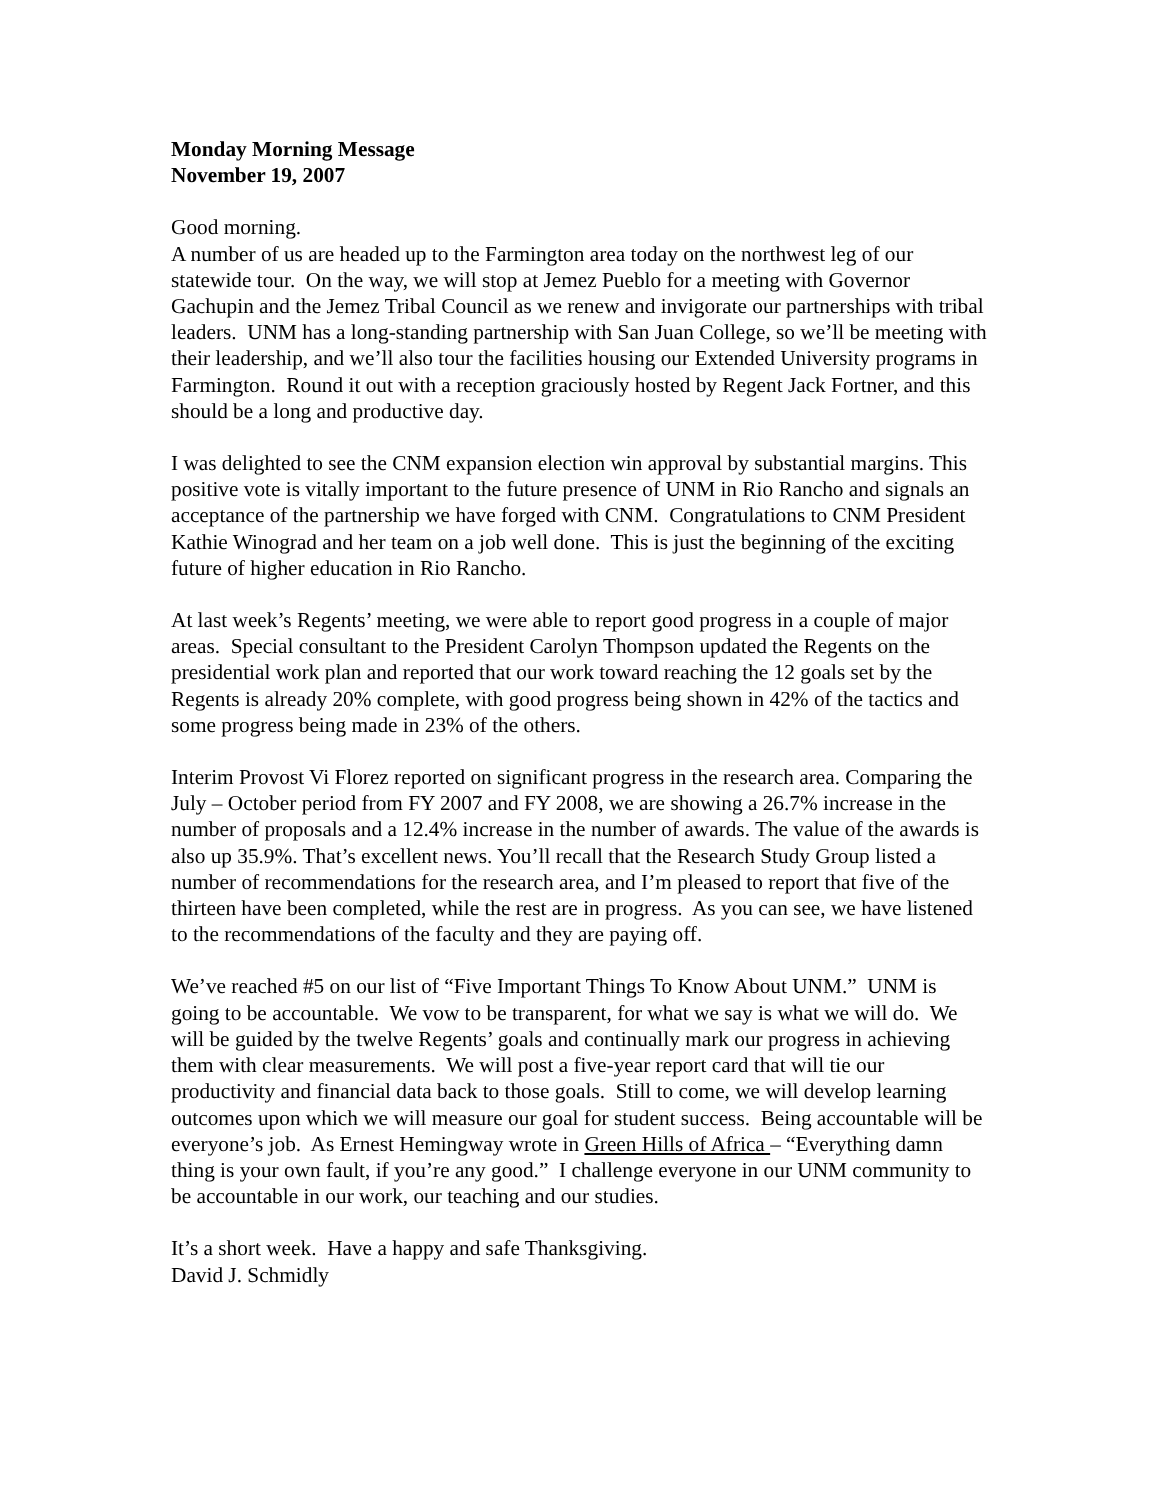Monday Morning Message
November 19, 2007
Good morning.
A number of us are headed up to the Farmington area today on the northwest leg of our statewide tour. On the way, we will stop at Jemez Pueblo for a meeting with Governor Gachupin and the Jemez Tribal Council as we renew and invigorate our partnerships with tribal leaders. UNM has a long-standing partnership with San Juan College, so we’ll be meeting with their leadership, and we’ll also tour the facilities housing our Extended University programs in Farmington. Round it out with a reception graciously hosted by Regent Jack Fortner, and this should be a long and productive day.
I was delighted to see the CNM expansion election win approval by substantial margins. This positive vote is vitally important to the future presence of UNM in Rio Rancho and signals an acceptance of the partnership we have forged with CNM. Congratulations to CNM President Kathie Winograd and her team on a job well done. This is just the beginning of the exciting future of higher education in Rio Rancho.
At last week’s Regents’ meeting, we were able to report good progress in a couple of major areas. Special consultant to the President Carolyn Thompson updated the Regents on the presidential work plan and reported that our work toward reaching the 12 goals set by the Regents is already 20% complete, with good progress being shown in 42% of the tactics and some progress being made in 23% of the others.
Interim Provost Vi Florez reported on significant progress in the research area. Comparing the July – October period from FY 2007 and FY 2008, we are showing a 26.7% increase in the number of proposals and a 12.4% increase in the number of awards. The value of the awards is also up 35.9%. That’s excellent news. You’ll recall that the Research Study Group listed a number of recommendations for the research area, and I’m pleased to report that five of the thirteen have been completed, while the rest are in progress. As you can see, we have listened to the recommendations of the faculty and they are paying off.
We’ve reached #5 on our list of “Five Important Things To Know About UNM.” UNM is going to be accountable. We vow to be transparent, for what we say is what we will do. We will be guided by the twelve Regents’ goals and continually mark our progress in achieving them with clear measurements. We will post a five-year report card that will tie our productivity and financial data back to those goals. Still to come, we will develop learning outcomes upon which we will measure our goal for student success. Being accountable will be everyone’s job. As Ernest Hemingway wrote in Green Hills of Africa – “Everything damn thing is your own fault, if you’re any good.” I challenge everyone in our UNM community to be accountable in our work, our teaching and our studies.
It’s a short week. Have a happy and safe Thanksgiving.
David J. Schmidly